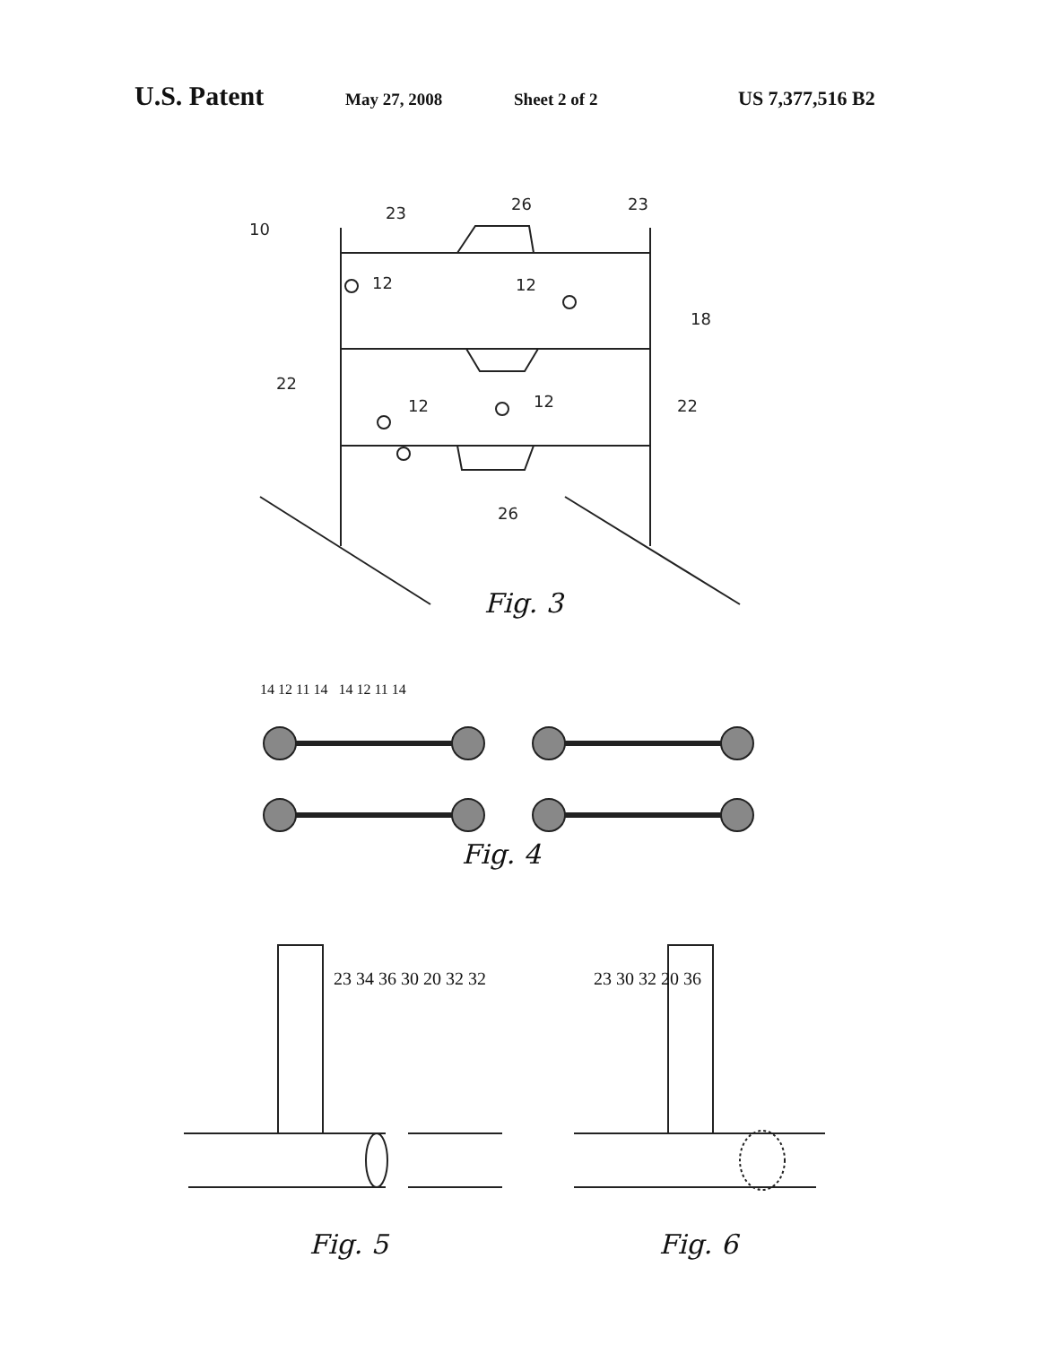U.S. Patent May 27, 2008 Sheet 2 of 2 US 7,377,516 B2
10
23
26
23
18
22
22
26
12
12
12
12
Fig. 3
Fig. 4
Fig. 5 Fig. 6
23 34 36 30 20 32 32 23 30 32 20 36
14 12 11 14 14 12 11 14